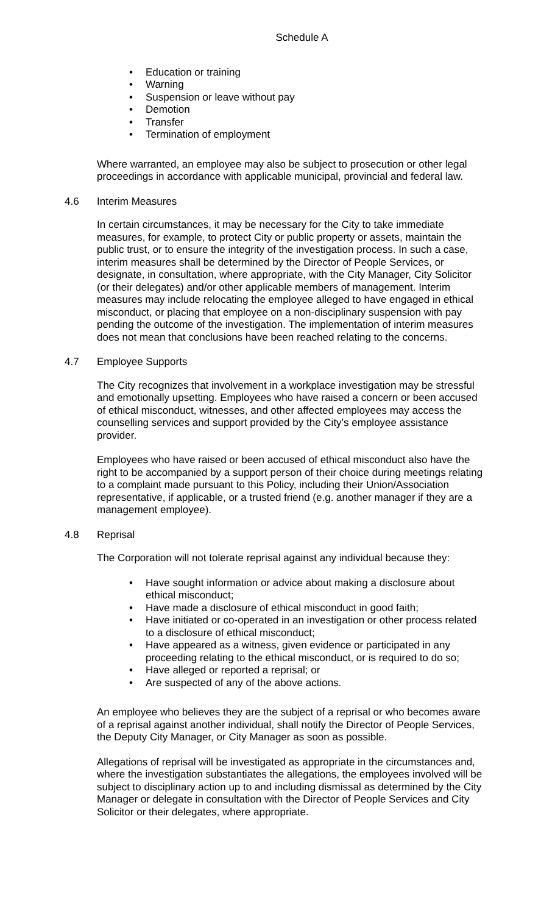Schedule A
• Education or training
• Warning
• Suspension or leave without pay
• Demotion
• Transfer
• Termination of employment
Where warranted, an employee may also be subject to prosecution or other legal proceedings in accordance with applicable municipal, provincial and federal law.
4.6 Interim Measures
In certain circumstances, it may be necessary for the City to take immediate measures, for example, to protect City or public property or assets, maintain the public trust, or to ensure the integrity of the investigation process. In such a case, interim measures shall be determined by the Director of People Services, or designate, in consultation, where appropriate, with the City Manager, City Solicitor (or their delegates) and/or other applicable members of management. Interim measures may include relocating the employee alleged to have engaged in ethical misconduct, or placing that employee on a non-disciplinary suspension with pay pending the outcome of the investigation. The implementation of interim measures does not mean that conclusions have been reached relating to the concerns.
4.7 Employee Supports
The City recognizes that involvement in a workplace investigation may be stressful and emotionally upsetting. Employees who have raised a concern or been accused of ethical misconduct, witnesses, and other affected employees may access the counselling services and support provided by the City’s employee assistance provider.
Employees who have raised or been accused of ethical misconduct also have the right to be accompanied by a support person of their choice during meetings relating to a complaint made pursuant to this Policy, including their Union/Association representative, if applicable, or a trusted friend (e.g. another manager if they are a management employee).
4.8 Reprisal
The Corporation will not tolerate reprisal against any individual because they:
• Have sought information or advice about making a disclosure about ethical misconduct;
• Have made a disclosure of ethical misconduct in good faith;
• Have initiated or co-operated in an investigation or other process related to a disclosure of ethical misconduct;
• Have appeared as a witness, given evidence or participated in any proceeding relating to the ethical misconduct, or is required to do so;
• Have alleged or reported a reprisal; or
• Are suspected of any of the above actions.
An employee who believes they are the subject of a reprisal or who becomes aware of a reprisal against another individual, shall notify the Director of People Services, the Deputy City Manager, or City Manager as soon as possible.
Allegations of reprisal will be investigated as appropriate in the circumstances and, where the investigation substantiates the allegations, the employees involved will be subject to disciplinary action up to and including dismissal as determined by the City Manager or delegate in consultation with the Director of People Services and City Solicitor or their delegates, where appropriate.